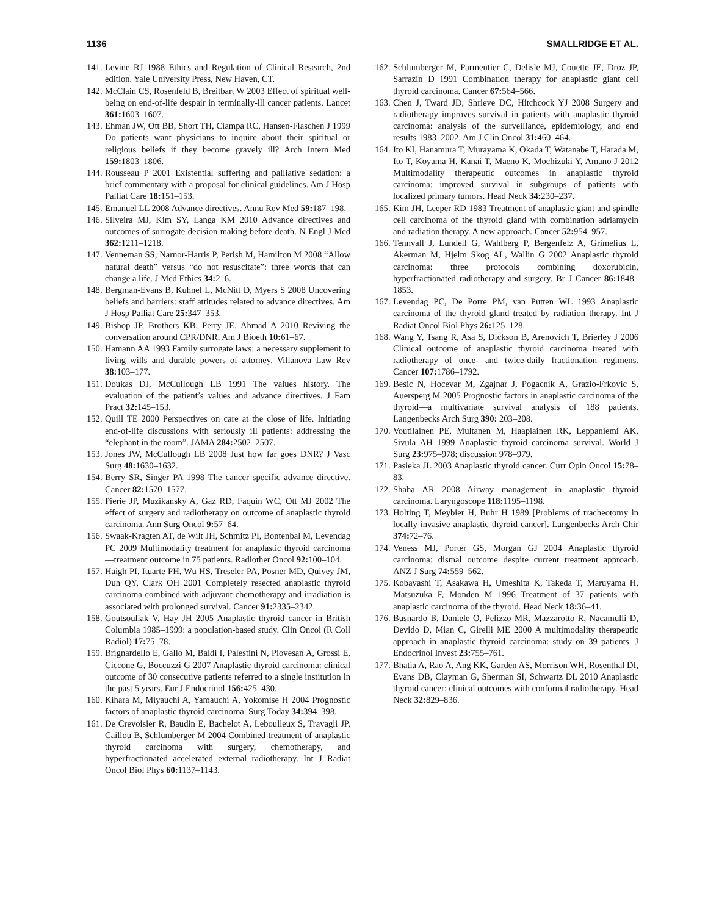1136 SMALLRIDGE ET AL.
141. Levine RJ 1988 Ethics and Regulation of Clinical Research, 2nd edition. Yale University Press, New Haven, CT.
142. McClain CS, Rosenfeld B, Breitbart W 2003 Effect of spiritual well-being on end-of-life despair in terminally-ill cancer patients. Lancet 361: 1603–1607.
143. Ehman JW, Ott BB, Short TH, Ciampa RC, Hansen-Flaschen J 1999 Do patients want physicians to inquire about their spiritual or religious beliefs if they become gravely ill? Arch Intern Med 159: 1803–1806.
144. Rousseau P 2001 Existential suffering and palliative sedation: a brief commentary with a proposal for clinical guidelines. Am J Hosp Palliat Care 18: 151–153.
145. Emanuel LL 2008 Advance directives. Annu Rev Med 59: 187–198.
146. Silveira MJ, Kim SY, Langa KM 2010 Advance directives and outcomes of surrogate decision making before death. N Engl J Med 362: 1211–1218.
147. Venneman SS, Narnor-Harris P, Perish M, Hamilton M 2008 “Allow natural death” versus “do not resuscitate”: three words that can change a life. J Med Ethics 34: 2–6.
148. Bergman-Evans B, Kuhnel L, McNitt D, Myers S 2008 Uncovering beliefs and barriers: staff attitudes related to advance directives. Am J Hosp Palliat Care 25: 347–353.
149. Bishop JP, Brothers KB, Perry JE, Ahmad A 2010 Reviving the conversation around CPR/DNR. Am J Bioeth 10: 61–67.
150. Hamann AA 1993 Family surrogate laws: a necessary supplement to living wills and durable powers of attorney. Villanova Law Rev 38: 103–177.
151. Doukas DJ, McCullough LB 1991 The values history. The evaluation of the patient’s values and advance directives. J Fam Pract 32: 145–153.
152. Quill TE 2000 Perspectives on care at the close of life. Initiating end-of-life discussions with seriously ill patients: addressing the “elephant in the room”. JAMA 284: 2502–2507.
153. Jones JW, McCullough LB 2008 Just how far goes DNR? J Vasc Surg 48: 1630–1632.
154. Berry SR, Singer PA 1998 The cancer specific advance directive. Cancer 82: 1570–1577.
155. Pierie JP, Muzikansky A, Gaz RD, Faquin WC, Ott MJ 2002 The effect of surgery and radiotherapy on outcome of anaplastic thyroid carcinoma. Ann Surg Oncol 9: 57–64.
156. Swaak-Kragten AT, de Wilt JH, Schmitz PI, Bontenbal M, Levendag PC 2009 Multimodality treatment for anaplastic thyroid carcinoma—treatment outcome in 75 patients. Radiother Oncol 92: 100–104.
157. Haigh PI, Ituarte PH, Wu HS, Treseler PA, Posner MD, Quivey JM, Duh QY, Clark OH 2001 Completely resected anaplastic thyroid carcinoma combined with adjuvant chemotherapy and irradiation is associated with prolonged survival. Cancer 91: 2335–2342.
158. Goutsouliak V, Hay JH 2005 Anaplastic thyroid cancer in British Columbia 1985–1999: a population-based study. Clin Oncol (R Coll Radiol) 17: 75–78.
159. Brignardello E, Gallo M, Baldi I, Palestini N, Piovesan A, Grossi E, Ciccone G, Boccuzzi G 2007 Anaplastic thyroid carcinoma: clinical outcome of 30 consecutive patients referred to a single institution in the past 5 years. Eur J Endocrinol 156: 425–430.
160. Kihara M, Miyauchi A, Yamauchi A, Yokomise H 2004 Prognostic factors of anaplastic thyroid carcinoma. Surg Today 34: 394–398.
161. De Crevoisier R, Baudin E, Bachelot A, Leboulleux S, Travagli JP, Caillou B, Schlumberger M 2004 Combined treatment of anaplastic thyroid carcinoma with surgery, chemotherapy, and hyperfractionated accelerated external radiotherapy. Int J Radiat Oncol Biol Phys 60: 1137–1143.
162. Schlumberger M, Parmentier C, Delisle MJ, Couette JE, Droz JP, Sarrazin D 1991 Combination therapy for anaplastic giant cell thyroid carcinoma. Cancer 67: 564–566.
163. Chen J, Tward JD, Shrieve DC, Hitchcock YJ 2008 Surgery and radiotherapy improves survival in patients with anaplastic thyroid carcinoma: analysis of the surveillance, epidemiology, and end results 1983–2002. Am J Clin Oncol 31: 460–464.
164. Ito KI, Hanamura T, Murayama K, Okada T, Watanabe T, Harada M, Ito T, Koyama H, Kanai T, Maeno K, Mochizuki Y, Amano J 2012 Multimodality therapeutic outcomes in anaplastic thyroid carcinoma: improved survival in subgroups of patients with localized primary tumors. Head Neck 34: 230–237.
165. Kim JH, Leeper RD 1983 Treatment of anaplastic giant and spindle cell carcinoma of the thyroid gland with combination adriamycin and radiation therapy. A new approach. Cancer 52: 954–957.
166. Tennvall J, Lundell G, Wahlberg P, Bergenfelz A, Grimelius L, Akerman M, Hjelm Skog AL, Wallin G 2002 Anaplastic thyroid carcinoma: three protocols combining doxorubicin, hyperfractionated radiotherapy and surgery. Br J Cancer 86: 1848–1853.
167. Levendag PC, De Porre PM, van Putten WL 1993 Anaplastic carcinoma of the thyroid gland treated by radiation therapy. Int J Radiat Oncol Biol Phys 26: 125–128.
168. Wang Y, Tsang R, Asa S, Dickson B, Arenovich T, Brierley J 2006 Clinical outcome of anaplastic thyroid carcinoma treated with radiotherapy of once- and twice-daily fractionation regimens. Cancer 107: 1786–1792.
169. Besic N, Hocevar M, Zgajnar J, Pogacnik A, Grazio-Frkovic S, Auersperg M 2005 Prognostic factors in anaplastic carcinoma of the thyroid—a multivariate survival analysis of 188 patients. Langenbecks Arch Surg 390: 203–208.
170. Voutilainen PE, Multanen M, Haapiainen RK, Leppaniemi AK, Sivula AH 1999 Anaplastic thyroid carcinoma survival. World J Surg 23: 975–978; discussion 978–979.
171. Pasieka JL 2003 Anaplastic thyroid cancer. Curr Opin Oncol 15: 78–83.
172. Shaha AR 2008 Airway management in anaplastic thyroid carcinoma. Laryngoscope 118: 1195–1198.
173. Holting T, Meybier H, Buhr H 1989 [Problems of tracheotomy in locally invasive anaplastic thyroid cancer]. Langenbecks Arch Chir 374: 72–76.
174. Veness MJ, Porter GS, Morgan GJ 2004 Anaplastic thyroid carcinoma: dismal outcome despite current treatment approach. ANZ J Surg 74: 559–562.
175. Kobayashi T, Asakawa H, Umeshita K, Takeda T, Maruyama H, Matsuzuka F, Monden M 1996 Treatment of 37 patients with anaplastic carcinoma of the thyroid. Head Neck 18: 36–41.
176. Busnardo B, Daniele O, Pelizzo MR, Mazzarotto R, Nacamulli D, Devido D, Mian C, Girelli ME 2000 A multimodality therapeutic approach in anaplastic thyroid carcinoma: study on 39 patients. J Endocrinol Invest 23: 755–761.
177. Bhatia A, Rao A, Ang KK, Garden AS, Morrison WH, Rosenthal DI, Evans DB, Clayman G, Sherman SI, Schwartz DL 2010 Anaplastic thyroid cancer: clinical outcomes with conformal radiotherapy. Head Neck 32: 829–836.